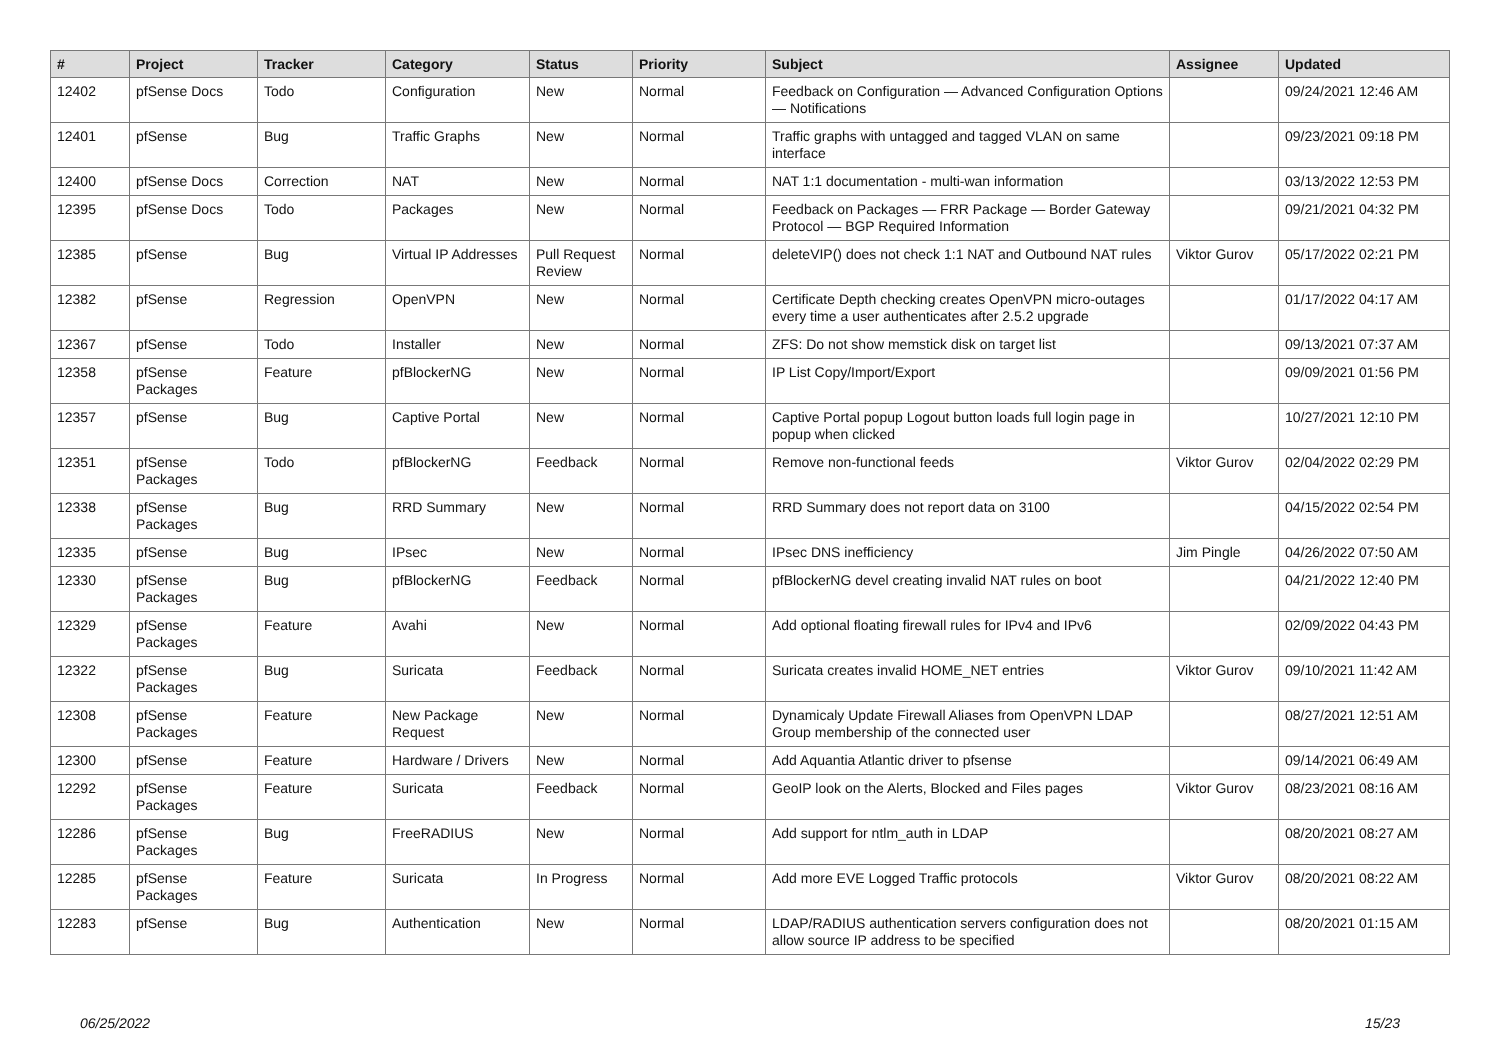| # | Project | Tracker | Category | Status | Priority | Subject | Assignee | Updated |
| --- | --- | --- | --- | --- | --- | --- | --- | --- |
| 12402 | pfSense Docs | Todo | Configuration | New | Normal | Feedback on Configuration — Advanced Configuration Options — Notifications | | 09/24/2021 12:46 AM |
| 12401 | pfSense | Bug | Traffic Graphs | New | Normal | Traffic graphs with untagged and tagged VLAN on same interface | | 09/23/2021 09:18 PM |
| 12400 | pfSense Docs | Correction | NAT | New | Normal | NAT 1:1 documentation - multi-wan information | | 03/13/2022 12:53 PM |
| 12395 | pfSense Docs | Todo | Packages | New | Normal | Feedback on Packages — FRR Package — Border Gateway Protocol — BGP Required Information | | 09/21/2021 04:32 PM |
| 12385 | pfSense | Bug | Virtual IP Addresses | Pull Request Review | Normal | deleteVIP() does not check 1:1 NAT and Outbound NAT rules | Viktor Gurov | 05/17/2022 02:21 PM |
| 12382 | pfSense | Regression | OpenVPN | New | Normal | Certificate Depth checking creates OpenVPN micro-outages every time a user authenticates after 2.5.2 upgrade | | 01/17/2022 04:17 AM |
| 12367 | pfSense | Todo | Installer | New | Normal | ZFS: Do not show memstick disk on target list | | 09/13/2021 07:37 AM |
| 12358 | pfSense Packages | Feature | pfBlockerNG | New | Normal | IP List Copy/Import/Export | | 09/09/2021 01:56 PM |
| 12357 | pfSense | Bug | Captive Portal | New | Normal | Captive Portal popup Logout button loads full login page in popup when clicked | | 10/27/2021 12:10 PM |
| 12351 | pfSense Packages | Todo | pfBlockerNG | Feedback | Normal | Remove non-functional feeds | Viktor Gurov | 02/04/2022 02:29 PM |
| 12338 | pfSense Packages | Bug | RRD Summary | New | Normal | RRD Summary does not report data on 3100 | | 04/15/2022 02:54 PM |
| 12335 | pfSense | Bug | IPsec | New | Normal | IPsec DNS inefficiency | Jim Pingle | 04/26/2022 07:50 AM |
| 12330 | pfSense Packages | Bug | pfBlockerNG | Feedback | Normal | pfBlockerNG devel creating invalid NAT rules on boot | | 04/21/2022 12:40 PM |
| 12329 | pfSense Packages | Feature | Avahi | New | Normal | Add optional floating firewall rules for IPv4 and IPv6 | | 02/09/2022 04:43 PM |
| 12322 | pfSense Packages | Bug | Suricata | Feedback | Normal | Suricata creates invalid HOME_NET entries | Viktor Gurov | 09/10/2021 11:42 AM |
| 12308 | pfSense Packages | Feature | New Package Request | New | Normal | Dynamicaly Update Firewall Aliases from OpenVPN LDAP Group membership of the connected user | | 08/27/2021 12:51 AM |
| 12300 | pfSense | Feature | Hardware / Drivers | New | Normal | Add Aquantia Atlantic driver to pfsense | | 09/14/2021 06:49 AM |
| 12292 | pfSense Packages | Feature | Suricata | Feedback | Normal | GeoIP look on the Alerts, Blocked and Files pages | Viktor Gurov | 08/23/2021 08:16 AM |
| 12286 | pfSense Packages | Bug | FreeRADIUS | New | Normal | Add support for ntlm_auth in LDAP | | 08/20/2021 08:27 AM |
| 12285 | pfSense Packages | Feature | Suricata | In Progress | Normal | Add more EVE Logged Traffic protocols | Viktor Gurov | 08/20/2021 08:22 AM |
| 12283 | pfSense | Bug | Authentication | New | Normal | LDAP/RADIUS authentication servers configuration does not allow source IP address to be specified | | 08/20/2021 01:15 AM |
06/25/2022 15/23